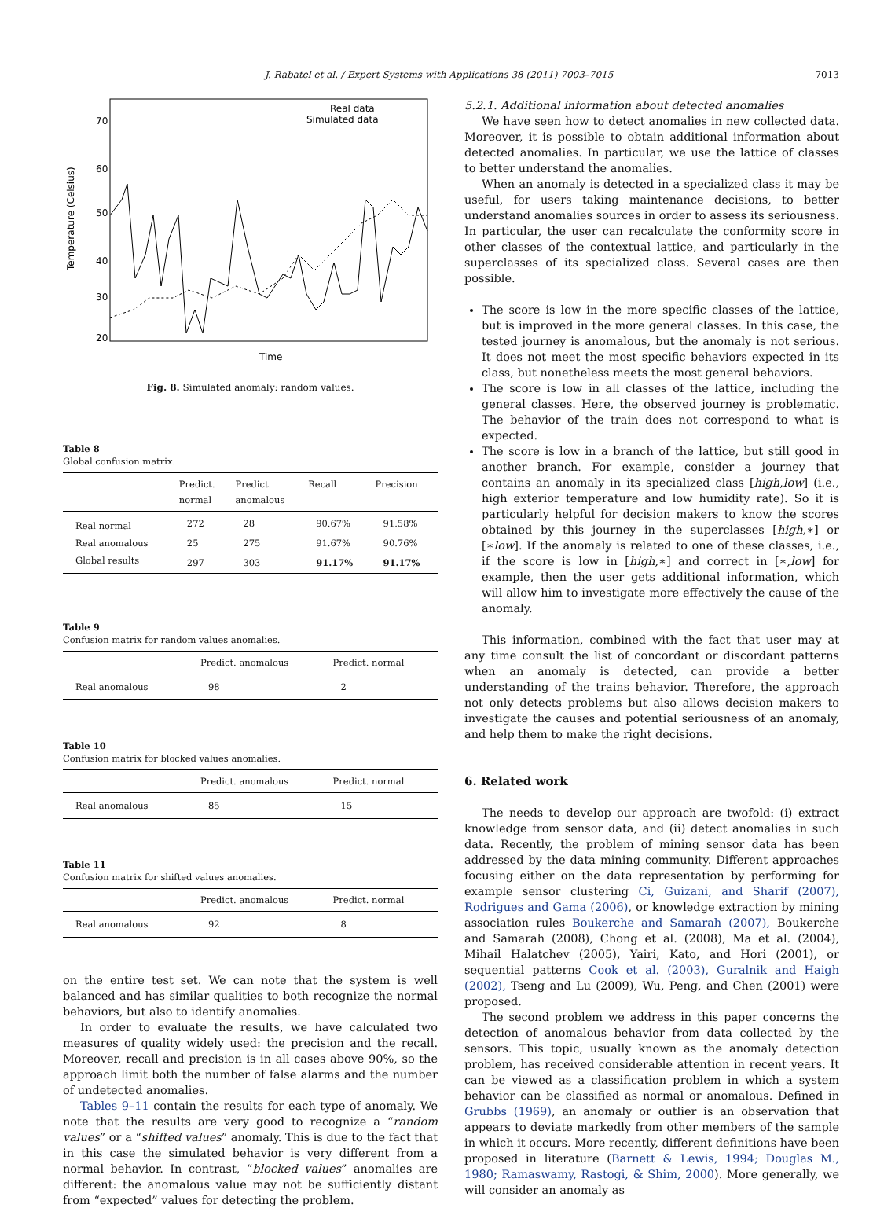J. Rabatel et al. / Expert Systems with Applications 38 (2011) 7003–7015 7013
70
60
50
40
30
20
Time
Temperature (Celsius)
Real data
Simulated data
Fig. 8. Simulated anomaly: random values.
Table 8
Global confusion matrix.
| | Predict. normal | Predict. anomalous | Recall | Precision |
| --- | --- | --- | --- | --- |
| Real normal | 272 | 28 | 90.67% | 91.58% |
| Real anomalous | 25 | 275 | 91.67% | 90.76% |
| Global results | 297 | 303 | 91.17% | 91.17% |
Table 9
Confusion matrix for random values anomalies.
| | Predict. anomalous | Predict. normal |
| --- | --- | --- |
| Real anomalous | 98 | 2 |
Table 10
Confusion matrix for blocked values anomalies.
| | Predict. anomalous | Predict. normal |
| --- | --- | --- |
| Real anomalous | 85 | 15 |
Table 11
Confusion matrix for shifted values anomalies.
| | Predict. anomalous | Predict. normal |
| --- | --- | --- |
| Real anomalous | 92 | 8 |
on the entire test set. We can note that the system is well balanced and has similar qualities to both recognize the normal behaviors, but also to identify anomalies.
In order to evaluate the results, we have calculated two measures of quality widely used: the precision and the recall. Moreover, recall and precision is in all cases above 90%, so the approach limit both the number of false alarms and the number of undetected anomalies.
Tables 9–11 contain the results for each type of anomaly. We note that the results are very good to recognize a “random values” or a “shifted values” anomaly. This is due to the fact that in this case the simulated behavior is very different from a normal behavior. In contrast, “blocked values” anomalies are different: the anomalous value may not be sufficiently distant from “expected” values for detecting the problem.
5.2.1. Additional information about detected anomalies
We have seen how to detect anomalies in new collected data. Moreover, it is possible to obtain additional information about detected anomalies. In particular, we use the lattice of classes to better understand the anomalies.
When an anomaly is detected in a specialized class it may be useful, for users taking maintenance decisions, to better understand anomalies sources in order to assess its seriousness. In particular, the user can recalculate the conformity score in other classes of the contextual lattice, and particularly in the superclasses of its specialized class. Several cases are then possible.
The score is low in the more specific classes of the lattice, but is improved in the more general classes. In this case, the tested journey is anomalous, but the anomaly is not serious. It does not meet the most specific behaviors expected in its class, but nonetheless meets the most general behaviors.
The score is low in all classes of the lattice, including the general classes. Here, the observed journey is problematic. The behavior of the train does not correspond to what is expected.
The score is low in a branch of the lattice, but still good in another branch. For example, consider a journey that contains an anomaly in its specialized class [high,low] (i.e., high exterior temperature and low humidity rate). So it is particularly helpful for decision makers to know the scores obtained by this journey in the superclasses [high,∗] or [∗low]. If the anomaly is related to one of these classes, i.e., if the score is low in [high,∗] and correct in [∗,low] for example, then the user gets additional information, which will allow him to investigate more effectively the cause of the anomaly.
This information, combined with the fact that user may at any time consult the list of concordant or discordant patterns when an anomaly is detected, can provide a better understanding of the trains behavior. Therefore, the approach not only detects problems but also allows decision makers to investigate the causes and potential seriousness of an anomaly, and help them to make the right decisions.
6. Related work
The needs to develop our approach are twofold: (i) extract knowledge from sensor data, and (ii) detect anomalies in such data. Recently, the problem of mining sensor data has been addressed by the data mining community. Different approaches focusing either on the data representation by performing for example sensor clustering Ci, Guizani, and Sharif (2007), Rodrigues and Gama (2006), or knowledge extraction by mining association rules Boukerche and Samarah (2007), Boukerche and Samarah (2008), Chong et al. (2008), Ma et al. (2004), Mihail Halatchev (2005), Yairi, Kato, and Hori (2001), or sequential patterns Cook et al. (2003), Guralnik and Haigh (2002), Tseng and Lu (2009), Wu, Peng, and Chen (2001) were proposed.
The second problem we address in this paper concerns the detection of anomalous behavior from data collected by the sensors. This topic, usually known as the anomaly detection problem, has received considerable attention in recent years. It can be viewed as a classification problem in which a system behavior can be classified as normal or anomalous. Defined in Grubbs (1969), an anomaly or outlier is an observation that appears to deviate markedly from other members of the sample in which it occurs. More recently, different definitions have been proposed in literature (Barnett & Lewis, 1994; Douglas M., 1980; Ramaswamy, Rastogi, & Shim, 2000). More generally, we will consider an anomaly as